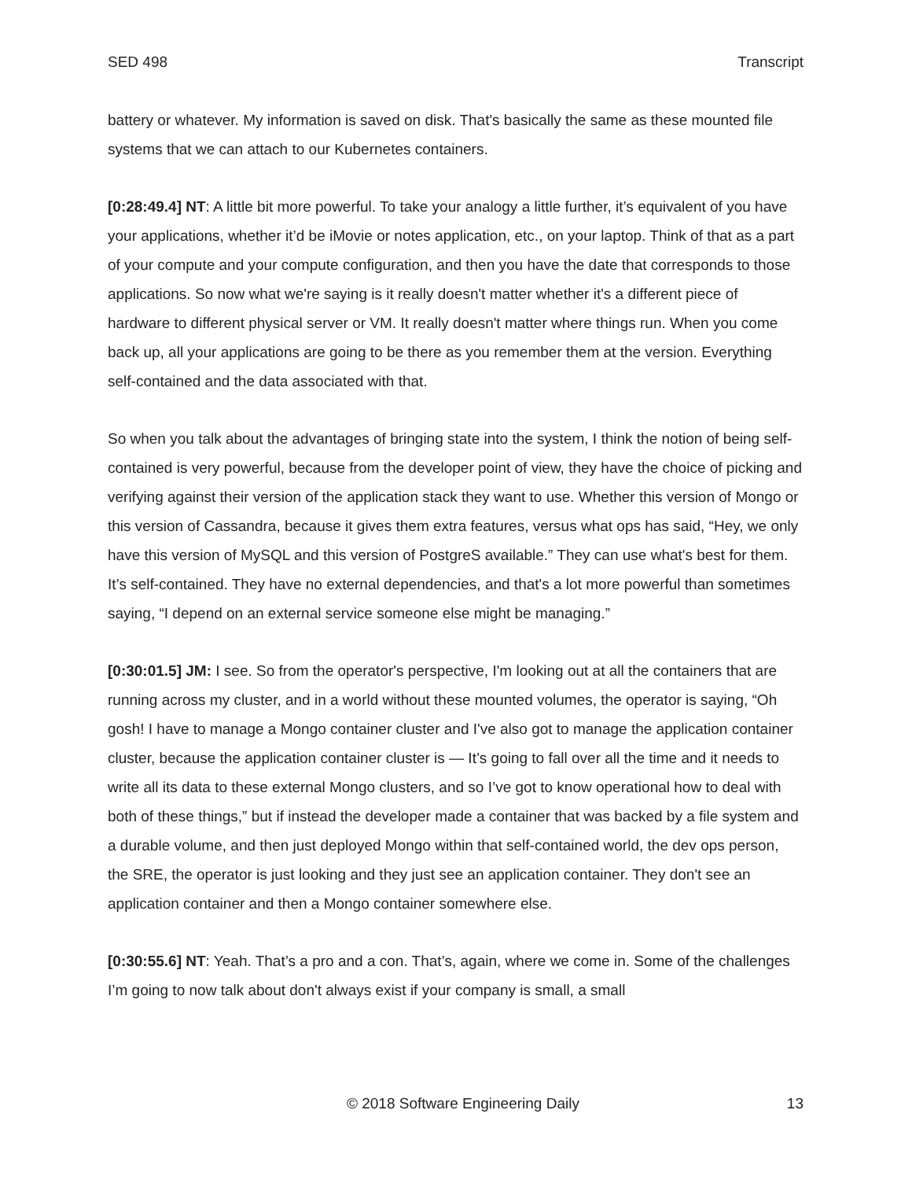SED 498 Transcript
battery or whatever. My information is saved on disk. That's basically the same as these mounted file systems that we can attach to our Kubernetes containers.
[0:28:49.4] NT: A little bit more powerful. To take your analogy a little further, it’s equivalent of you have your applications, whether it’d be iMovie or notes application, etc., on your laptop. Think of that as a part of your compute and your compute configuration, and then you have the date that corresponds to those applications. So now what we're saying is it really doesn't matter whether it's a different piece of hardware to different physical server or VM. It really doesn't matter where things run. When you come back up, all your applications are going to be there as you remember them at the version. Everything self-contained and the data associated with that.
So when you talk about the advantages of bringing state into the system, I think the notion of being self-contained is very powerful, because from the developer point of view, they have the choice of picking and verifying against their version of the application stack they want to use. Whether this version of Mongo or this version of Cassandra, because it gives them extra features, versus what ops has said, “Hey, we only have this version of MySQL and this version of PostgreS available.” They can use what's best for them. It’s self-contained. They have no external dependencies, and that's a lot more powerful than sometimes saying, “I depend on an external service someone else might be managing.”
[0:30:01.5] JM: I see. So from the operator's perspective, I'm looking out at all the containers that are running across my cluster, and in a world without these mounted volumes, the operator is saying, “Oh gosh! I have to manage a Mongo container cluster and I've also got to manage the application container cluster, because the application container cluster is — It’s going to fall over all the time and it needs to write all its data to these external Mongo clusters, and so I’ve got to know operational how to deal with both of these things,” but if instead the developer made a container that was backed by a file system and a durable volume, and then just deployed Mongo within that self-contained world, the dev ops person, the SRE, the operator is just looking and they just see an application container. They don't see an application container and then a Mongo container somewhere else.
[0:30:55.6] NT: Yeah. That’s a pro and a con. That’s, again, where we come in. Some of the challenges I’m going to now talk about don't always exist if your company is small, a small
© 2018 Software Engineering Daily 13